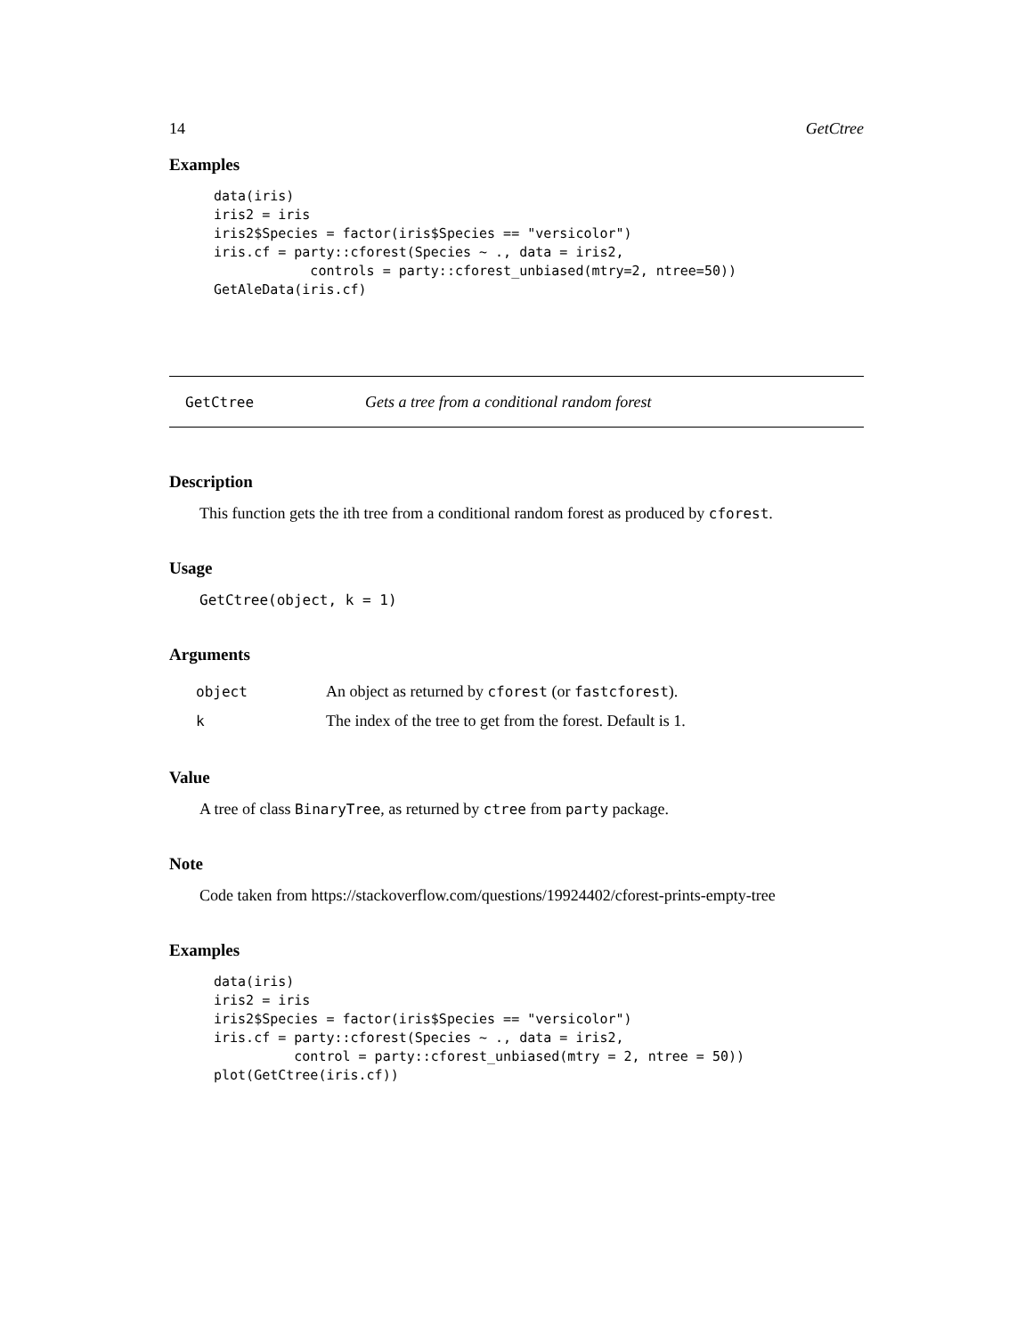14 GetCtree
Examples
data(iris)
iris2 = iris
iris2$Species = factor(iris$Species == "versicolor")
iris.cf = party::cforest(Species ~ ., data = iris2,
            controls = party::cforest_unbiased(mtry=2, ntree=50))
GetAleData(iris.cf)
GetCtree Gets a tree from a conditional random forest
Description
This function gets the ith tree from a conditional random forest as produced by cforest.
Usage
GetCtree(object, k = 1)
Arguments
| object | An object as returned by cforest (or fastcforest ). |
| k | The index of the tree to get from the forest. Default is 1. |
Value
A tree of class BinaryTree, as returned by ctree from party package.
Note
Code taken from https://stackoverflow.com/questions/19924402/cforest-prints-empty-tree
Examples
data(iris)
iris2 = iris
iris2$Species = factor(iris$Species == "versicolor")
iris.cf = party::cforest(Species ~ ., data = iris2,
          control = party::cforest_unbiased(mtry = 2, ntree = 50))
plot(GetCtree(iris.cf))